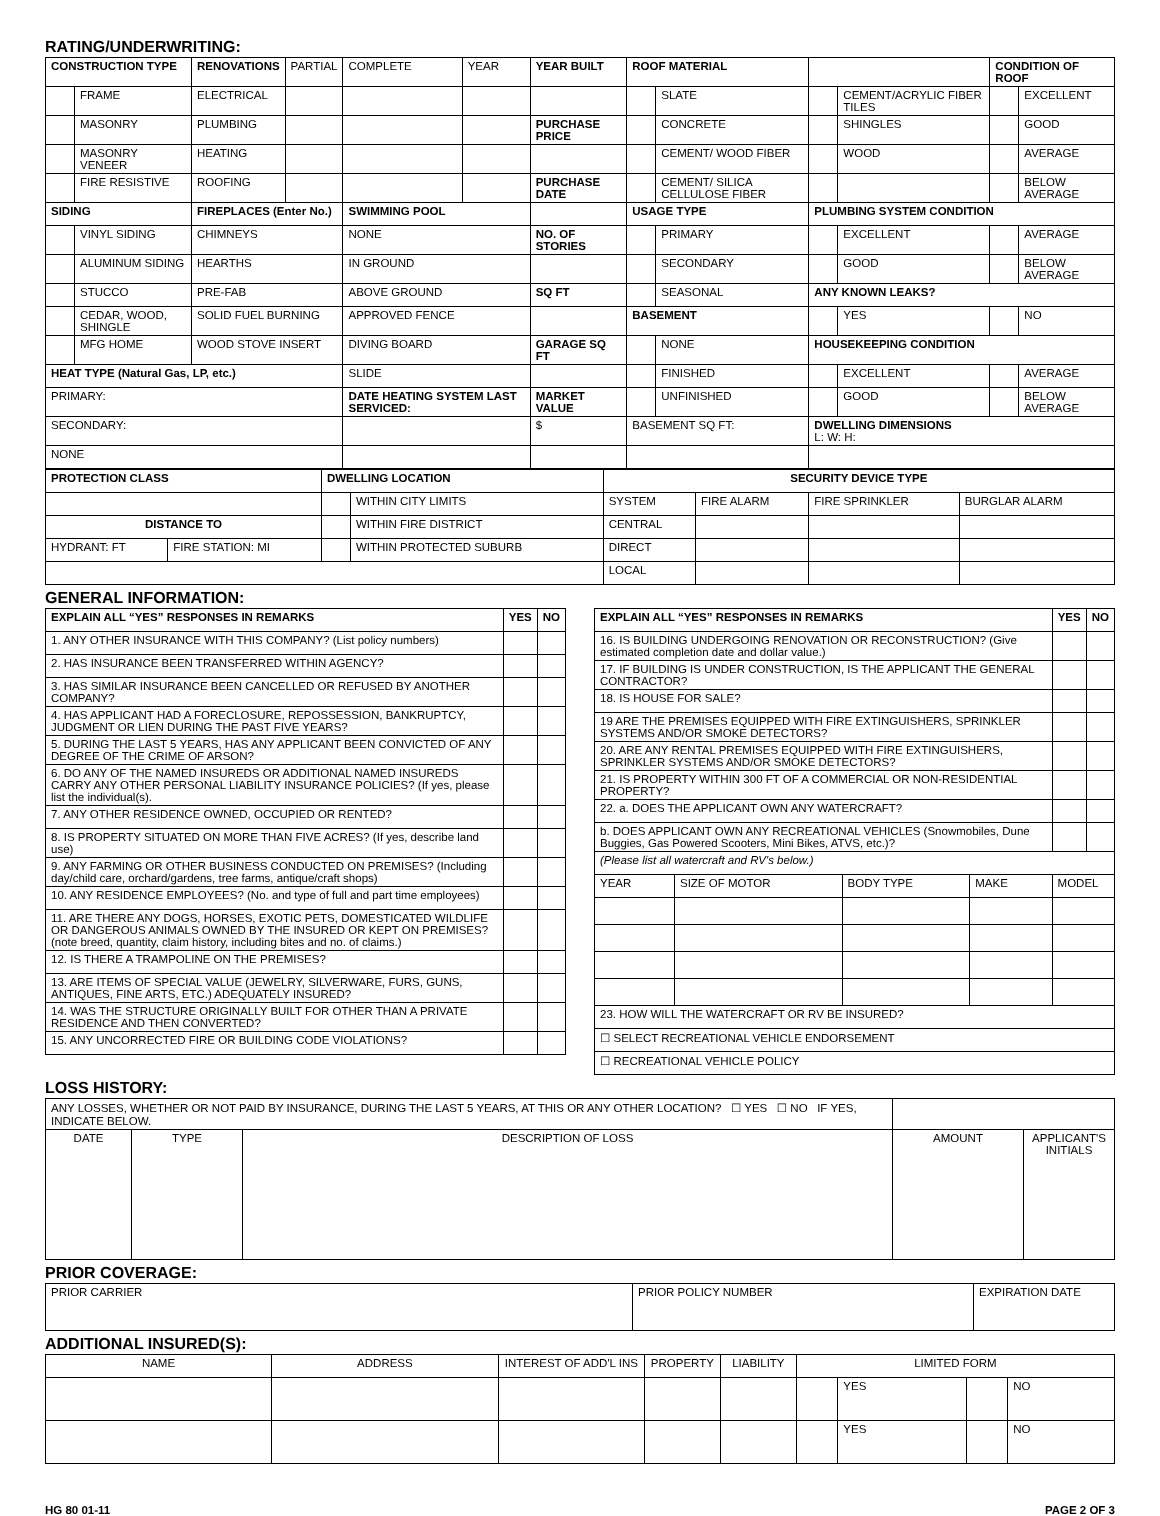RATING/UNDERWRITING:
| CONSTRUCTION TYPE | | RENOVATIONS | PARTIAL | COMPLETE | YEAR | YEAR BUILT | ROOF MATERIAL | | | | CONDITION OF ROOF | |
| | FRAME | ELECTRICAL | | | | | | SLATE | | CEMENT/ACRYLIC FIBER TILES | | EXCELLENT |
| | MASONRY | PLUMBING | | | | PURCHASE PRICE | | CONCRETE | | SHINGLES | | GOOD |
| | MASONRY VENEER | HEATING | | | | | | CEMENT/ WOOD FIBER | | WOOD | | AVERAGE |
| | FIRE RESISTIVE | ROOFING | | | | PURCHASE DATE | | CEMENT/ SILICA CELLULOSE FIBER | | | | BELOW AVERAGE |
| SIDING | | FIREPLACES (Enter No.) | | SWIMMING POOL | | | USAGE TYPE | | PLUMBING SYSTEM CONDITION | | | |
| | VINYL SIDING | CHIMNEYS | | NONE | | NO. OF STORIES | | PRIMARY | | EXCELLENT | | AVERAGE |
| | ALUMINUM SIDING | HEARTHS | | IN GROUND | | | | SECONDARY | | GOOD | | BELOW AVERAGE |
| | STUCCO | PRE-FAB | | ABOVE GROUND | | SQ FT | | SEASONAL | ANY KNOWN LEAKS? | | | |
| | CEDAR, WOOD, SHINGLE | SOLID FUEL BURNING | | APPROVED FENCE | | | BASEMENT | | | YES | | NO |
| | MFG HOME | WOOD STOVE INSERT | | DIVING BOARD | | GARAGE SQ FT | | NONE | HOUSEKEEPING CONDITION | | | |
| HEAT TYPE (Natural Gas, LP, etc.) | | | | SLIDE | | | | FINISHED | | EXCELLENT | | AVERAGE |
| PRIMARY: | | | | DATE HEATING SYSTEM LAST SERVICED: | | MARKET VALUE | | UNFINISHED | | GOOD | | BELOW AVERAGE |
| SECONDARY: | | | | | | $ | BASEMENT SQ FT: | | DWELLING DIMENSIONS L: W: H: | | | |
| NONE | | | | | | | | | | | | |
| PROTECTION CLASS | | DWELLING LOCATION | | SECURITY DEVICE TYPE | | | |
| --- | --- | --- | --- | --- | --- | --- | --- |
| | | | WITHIN CITY LIMITS | SYSTEM | FIRE ALARM | FIRE SPRINKLER | BURGLAR ALARM |
| DISTANCE TO | | | WITHIN FIRE DISTRICT | CENTRAL | | | |
| HYDRANT: FT | FIRE STATION: MI | | WITHIN PROTECTED SUBURB | DIRECT | | | |
| | | | | LOCAL | | | |
GENERAL INFORMATION:
| EXPLAIN ALL “YES” RESPONSES IN REMARKS | YES | NO |
| --- | --- | --- |
| 1. ANY OTHER INSURANCE WITH THIS COMPANY? (List policy numbers) | | |
| 2. HAS INSURANCE BEEN TRANSFERRED WITHIN AGENCY? | | |
| 3. HAS SIMILAR INSURANCE BEEN CANCELLED OR REFUSED BY ANOTHER COMPANY? | | |
| 4. HAS APPLICANT HAD A FORECLOSURE, REPOSSESSION, BANKRUPTCY, JUDGMENT OR LIEN DURING THE PAST FIVE YEARS? | | |
| 5. DURING THE LAST 5 YEARS, HAS ANY APPLICANT BEEN CONVICTED OF ANY DEGREE OF THE CRIME OF ARSON? | | |
| 6. DO ANY OF THE NAMED INSUREDS OR ADDITIONAL NAMED INSUREDS CARRY ANY OTHER PERSONAL LIABILITY INSURANCE POLICIES? (If yes, please list the individual(s). | | |
| 7. ANY OTHER RESIDENCE OWNED, OCCUPIED OR RENTED? | | |
| 8. IS PROPERTY SITUATED ON MORE THAN FIVE ACRES? (If yes, describe land use) | | |
| 9. ANY FARMING OR OTHER BUSINESS CONDUCTED ON PREMISES? (Including day/child care, orchard/gardens, tree farms, antique/craft shops) | | |
| 10. ANY RESIDENCE EMPLOYEES? (No. and type of full and part time employees) | | |
| 11. ARE THERE ANY DOGS, HORSES, EXOTIC PETS, DOMESTICATED WILDLIFE OR DANGEROUS ANIMALS OWNED BY THE INSURED OR KEPT ON PREMISES? (note breed, quantity, claim history, including bites and no. of claims.) | | |
| 12. IS THERE A TRAMPOLINE ON THE PREMISES? | | |
| 13. ARE ITEMS OF SPECIAL VALUE (JEWELRY, SILVERWARE, FURS, GUNS, ANTIQUES, FINE ARTS, ETC.) ADEQUATELY INSURED? | | |
| 14. WAS THE STRUCTURE ORIGINALLY BUILT FOR OTHER THAN A PRIVATE RESIDENCE AND THEN CONVERTED? | | |
| 15. ANY UNCORRECTED FIRE OR BUILDING CODE VIOLATIONS? | | |
| EXPLAIN ALL “YES” RESPONSES IN REMARKS | | | | | YES | NO |
| --- | --- | --- | --- | --- | --- | --- |
| 16. IS BUILDING UNDERGOING RENOVATION OR RECONSTRUCTION? (Give estimated completion date and dollar value.) | | | | | | |
| 17. IF BUILDING IS UNDER CONSTRUCTION, IS THE APPLICANT THE GENERAL CONTRACTOR? | | | | | | |
| 18. IS HOUSE FOR SALE? | | | | | | |
| 19 ARE THE PREMISES EQUIPPED WITH FIRE EXTINGUISHERS, SPRINKLER SYSTEMS AND/OR SMOKE DETECTORS? | | | | | | |
| 20. ARE ANY RENTAL PREMISES EQUIPPED WITH FIRE EXTINGUISHERS, SPRINKLER SYSTEMS AND/OR SMOKE DETECTORS? | | | | | | |
| 21. IS PROPERTY WITHIN 300 FT OF A COMMERCIAL OR NON-RESIDENTIAL PROPERTY? | | | | | | |
| 22. a. DOES THE APPLICANT OWN ANY WATERCRAFT? | | | | | | |
| b. DOES APPLICANT OWN ANY RECREATIONAL VEHICLES (Snowmobiles, Dune Buggies, Gas Powered Scooters, Mini Bikes, ATVS, etc.)? | | | | | | |
| (Please list all watercraft and RV's below.) | | | | | | |
| YEAR | SIZE OF MOTOR | BODY TYPE | MAKE | MODEL | | |
| 23. HOW WILL THE WATERCRAFT OR RV BE INSURED? | | | | | | |
| ☐ SELECT RECREATIONAL VEHICLE ENDORSEMENT | | | | | | |
| ☐ RECREATIONAL VEHICLE POLICY | | | | | | |
LOSS HISTORY:
| ANY LOSSES, WHETHER OR NOT PAID BY INSURANCE, DURING THE LAST 5 YEARS, AT THIS OR ANY OTHER LOCATION? ☐ YES ☐ NO IF YES, INDICATE BELOW. | | | | |
| DATE | TYPE | DESCRIPTION OF LOSS | AMOUNT | APPLICANT'S INITIALS |
PRIOR COVERAGE:
| PRIOR CARRIER | PRIOR POLICY NUMBER | EXPIRATION DATE |
ADDITIONAL INSURED(S):
| NAME | ADDRESS | INTEREST OF ADD'L INS | PROPERTY | LIABILITY | LIMITED FORM | | | |
| | | | | | | YES | | NO |
| | | | | | | YES | | NO |
HG 80 01-11 PAGE 2 OF 3